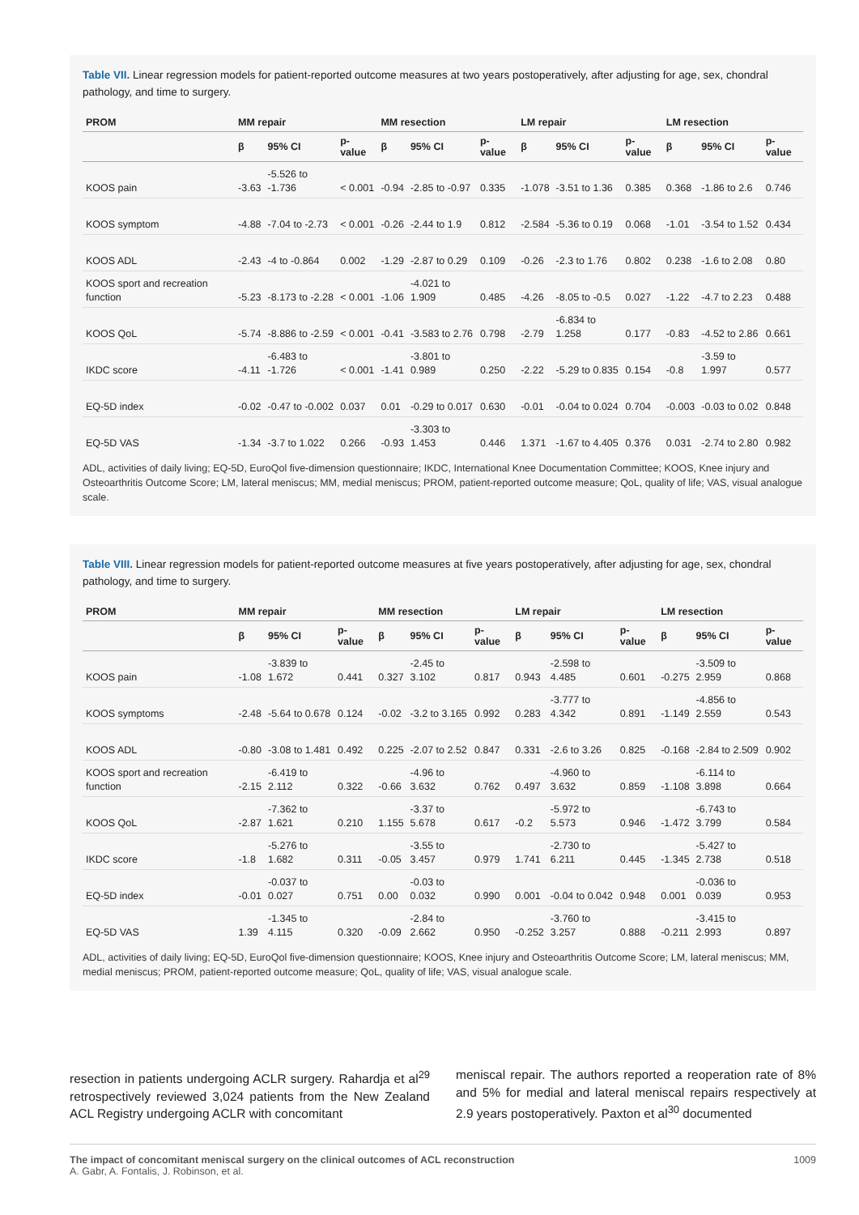Table VII. Linear regression models for patient-reported outcome measures at two years postoperatively, after adjusting for age, sex, chondral pathology, and time to surgery.
| PROM | MM repair | | | MM resection | | | LM repair | | | LM resection | | |
| --- | --- | --- | --- | --- | --- | --- | --- | --- | --- | --- | --- | --- |
| | β | 95% CI | p-value | β | 95% CI | p-value | β | 95% CI | p-value | β | 95% CI | p-value |
| KOOS pain | -3.63 | -5.526 to -1.736 | < 0.001 | -0.94 | -2.85 to -0.97 | 0.335 | -1.078 | -3.51 to 1.36 | 0.385 | 0.368 | -1.86 to 2.6 | 0.746 |
| KOOS symptom | -4.88 | -7.04 to -2.73 | < 0.001 | -0.26 | -2.44 to 1.9 | 0.812 | -2.584 | -5.36 to 0.19 | 0.068 | -1.01 | -3.54 to 1.52 | 0.434 |
| KOOS ADL | -2.43 | -4 to -0.864 | 0.002 | -1.29 | -2.87 to 0.29 | 0.109 | -0.26 | -2.3 to 1.76 | 0.802 | 0.238 | -1.6 to 2.08 | 0.80 |
| KOOS sport and recreation function | -5.23 | -8.173 to -2.28 | < 0.001 | -1.06 | -4.021 to 1.909 | 0.485 | -4.26 | -8.05 to -0.5 | 0.027 | -1.22 | -4.7 to 2.23 | 0.488 |
| KOOS QoL | -5.74 | -8.886 to -2.59 | < 0.001 | -0.41 | -3.583 to 2.76 | 0.798 | -2.79 | -6.834 to 1.258 | 0.177 | -0.83 | -4.52 to 2.86 | 0.661 |
| IKDC score | -4.11 | -6.483 to -1.726 | < 0.001 | -1.41 | -3.801 to 0.989 | 0.250 | -2.22 | -5.29 to 0.835 | 0.154 | -0.8 | -3.59 to 1.997 | 0.577 |
| EQ-5D index | -0.02 | -0.47 to -0.002 | 0.037 | 0.01 | -0.29 to 0.017 | 0.630 | -0.01 | -0.04 to 0.024 | 0.704 | -0.003 | -0.03 to 0.02 | 0.848 |
| EQ-5D VAS | -1.34 | -3.7 to 1.022 | 0.266 | -0.93 | -3.303 to 1.453 | 0.446 | 1.371 | -1.67 to 4.405 | 0.376 | 0.031 | -2.74 to 2.80 | 0.982 |
ADL, activities of daily living; EQ-5D, EuroQol five-dimension questionnaire; IKDC, International Knee Documentation Committee; KOOS, Knee injury and Osteoarthritis Outcome Score; LM, lateral meniscus; MM, medial meniscus; PROM, patient-reported outcome measure; QoL, quality of life; VAS, visual analogue scale.
Table VIII. Linear regression models for patient-reported outcome measures at five years postoperatively, after adjusting for age, sex, chondral pathology, and time to surgery.
| PROM | MM repair | | | MM resection | | | LM repair | | | LM resection | | |
| --- | --- | --- | --- | --- | --- | --- | --- | --- | --- | --- | --- | --- |
| | β | 95% CI | p-value | β | 95% CI | p-value | β | 95% CI | p-value | β | 95% CI | p-value |
| KOOS pain | -1.08 | -3.839 to 1.672 | 0.441 | 0.327 | -2.45 to 3.102 | 0.817 | 0.943 | -2.598 to 4.485 | 0.601 | -0.275 | -3.509 to 2.959 | 0.868 |
| KOOS symptoms | -2.48 | -5.64 to 0.678 | 0.124 | -0.02 | -3.2 to 3.165 | 0.992 | 0.283 | -3.777 to 4.342 | 0.891 | -1.149 | -4.856 to 2.559 | 0.543 |
| KOOS ADL | -0.80 | -3.08 to 1.481 | 0.492 | 0.225 | -2.07 to 2.52 | 0.847 | 0.331 | -2.6 to 3.26 | 0.825 | -0.168 | -2.84 to 2.509 | 0.902 |
| KOOS sport and recreation function | -2.15 | -6.419 to 2.112 | 0.322 | -0.66 | -4.96 to 3.632 | 0.762 | 0.497 | -4.960 to 3.632 | 0.859 | -1.108 | -6.114 to 3.898 | 0.664 |
| KOOS QoL | -2.87 | -7.362 to 1.621 | 0.210 | 1.155 | -3.37 to 5.678 | 0.617 | -0.2 | -5.972 to 5.573 | 0.946 | -1.472 | -6.743 to 3.799 | 0.584 |
| IKDC score | -1.8 | -5.276 to 1.682 | 0.311 | -0.05 | -3.55 to 3.457 | 0.979 | 1.741 | -2.730 to 6.211 | 0.445 | -1.345 | -5.427 to 2.738 | 0.518 |
| EQ-5D index | -0.01 | -0.037 to 0.027 | 0.751 | 0.00 | -0.03 to 0.032 | 0.990 | 0.001 | -0.04 to 0.042 | 0.948 | 0.001 | -0.036 to 0.039 | 0.953 |
| EQ-5D VAS | 1.39 | -1.345 to 4.115 | 0.320 | -0.09 | -2.84 to 2.662 | 0.950 | -0.252 | -3.760 to 3.257 | 0.888 | -0.211 | -3.415 to 2.993 | 0.897 |
ADL, activities of daily living; EQ-5D, EuroQol five-dimension questionnaire; KOOS, Knee injury and Osteoarthritis Outcome Score; LM, lateral meniscus; MM, medial meniscus; PROM, patient-reported outcome measure; QoL, quality of life; VAS, visual analogue scale.
resection in patients undergoing ACLR surgery. Rahardja et al<sup>29</sup> retrospectively reviewed 3,024 patients from the New Zealand ACL Registry undergoing ACLR with concomitant
meniscal repair. The authors reported a reoperation rate of 8% and 5% for medial and lateral meniscal repairs respectively at 2.9 years postoperatively. Paxton et al<sup>30</sup> documented
The impact of concomitant meniscal surgery on the clinical outcomes of ACL reconstruction
A. Gabr, A. Fontalis, J. Robinson, et al.
1009